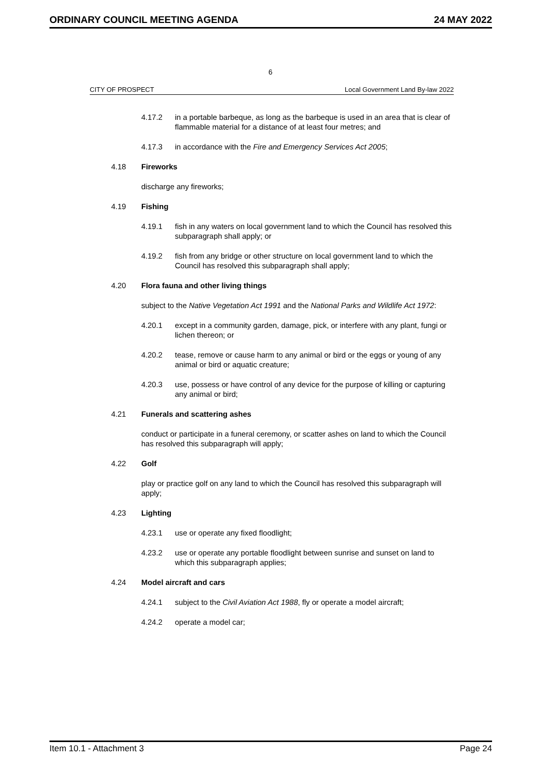ORDINARY COUNCIL MEETING AGENDA 24 MAY 2022
6
CITY OF PROSPECT Local Government Land By-law 2022
4.17.2 in a portable barbeque, as long as the barbeque is used in an area that is clear of flammable material for a distance of at least four metres; and
4.17.3 in accordance with the Fire and Emergency Services Act 2005;
4.18 Fireworks
discharge any fireworks;
4.19 Fishing
4.19.1 fish in any waters on local government land to which the Council has resolved this subparagraph shall apply; or
4.19.2 fish from any bridge or other structure on local government land to which the Council has resolved this subparagraph shall apply;
4.20 Flora fauna and other living things
subject to the Native Vegetation Act 1991 and the National Parks and Wildlife Act 1972:
4.20.1 except in a community garden, damage, pick, or interfere with any plant, fungi or lichen thereon; or
4.20.2 tease, remove or cause harm to any animal or bird or the eggs or young of any animal or bird or aquatic creature;
4.20.3 use, possess or have control of any device for the purpose of killing or capturing any animal or bird;
4.21 Funerals and scattering ashes
conduct or participate in a funeral ceremony, or scatter ashes on land to which the Council has resolved this subparagraph will apply;
4.22 Golf
play or practice golf on any land to which the Council has resolved this subparagraph will apply;
4.23 Lighting
4.23.1 use or operate any fixed floodlight;
4.23.2 use or operate any portable floodlight between sunrise and sunset on land to which this subparagraph applies;
4.24 Model aircraft and cars
4.24.1 subject to the Civil Aviation Act 1988, fly or operate a model aircraft;
4.24.2 operate a model car;
Item 10.1 - Attachment 3 Page 24